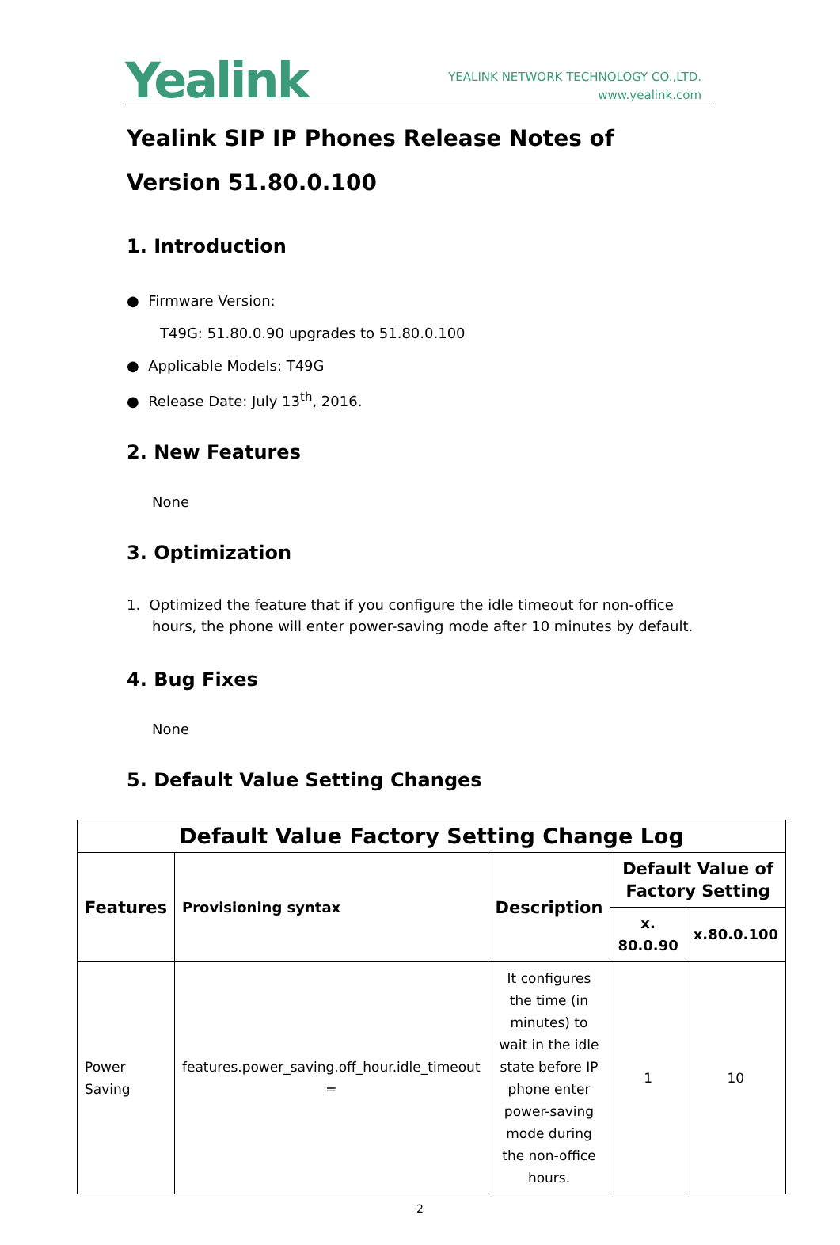Yealink
YEALINK NETWORK TECHNOLOGY CO.,LTD.
www.yealink.com
Yealink SIP IP Phones Release Notes of Version 51.80.0.100
1. Introduction
● Firmware Version:
T49G: 51.80.0.90 upgrades to 51.80.0.100
● Applicable Models: T49G
● Release Date: July 13<sup>th</sup>, 2016.
2. New Features
None
3. Optimization
1. Optimized the feature that if you configure the idle timeout for non-office hours, the phone will enter power-saving mode after 10 minutes by default.
4. Bug Fixes
None
5. Default Value Setting Changes
| Default Value Factory Setting Change Log | | | | |
| --- | --- | --- | --- | --- |
| Features | Provisioning syntax | Description | Default Value of Factory Setting | |
| | | | x. 80.0.90 | x.80.0.100 |
| Power Saving | features.power_saving.off_hour.idle_timeout = | It configures the time (in minutes) to wait in the idle state before IP phone enter power-saving mode during the non-office hours. | 1 | 10 |
2